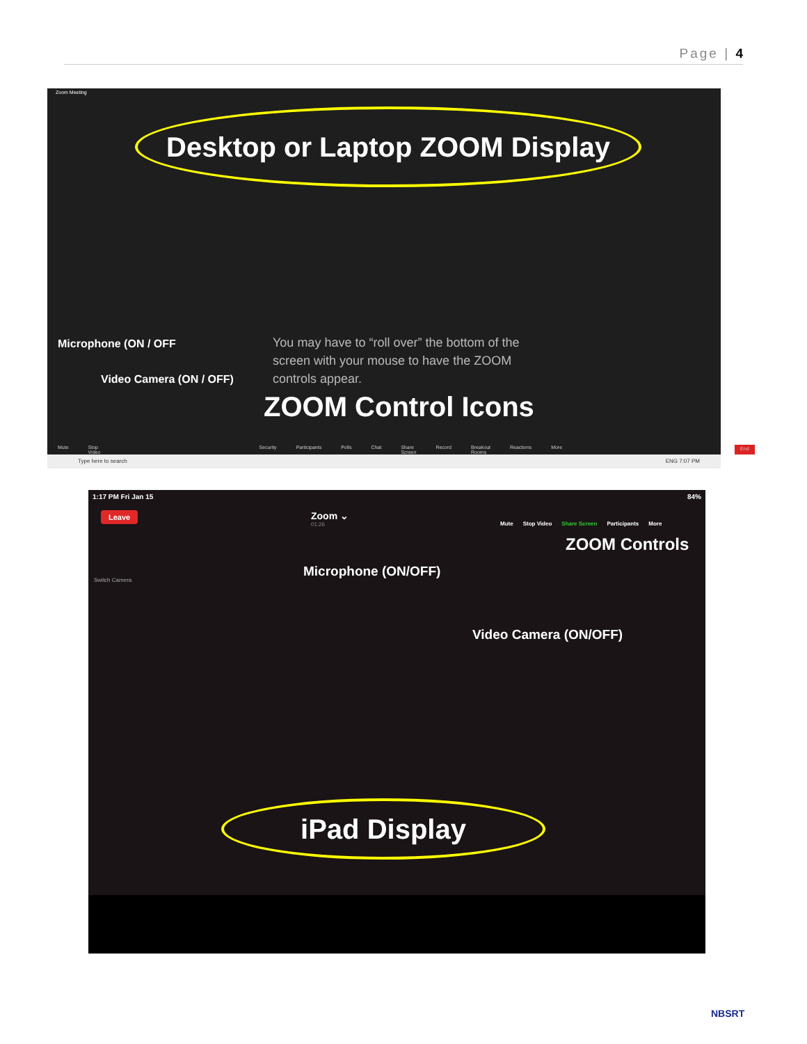Page | 4
Zoom Meeting
Desktop or Laptop ZOOM Display
Microphone (ON / OFF
Video Camera (ON / OFF)
You may have to “roll over” the bottom of the screen with your mouse to have the ZOOM controls appear.
ZOOM Control Icons
Mute Stop Video Security Participants Polls Chat Share Screen Record Breakout Rooms Reactions More End
Type here to search ENG 7:07 PM
1:17 PM Fri Jan 15 84%
Leave
Zoom ⌄
01:26
Mute Stop Video Share Screen Participants More
Switch Camera
ZOOM Controls
Microphone (ON/OFF)
Video Camera (ON/OFF)
iPad Display
NBSRT